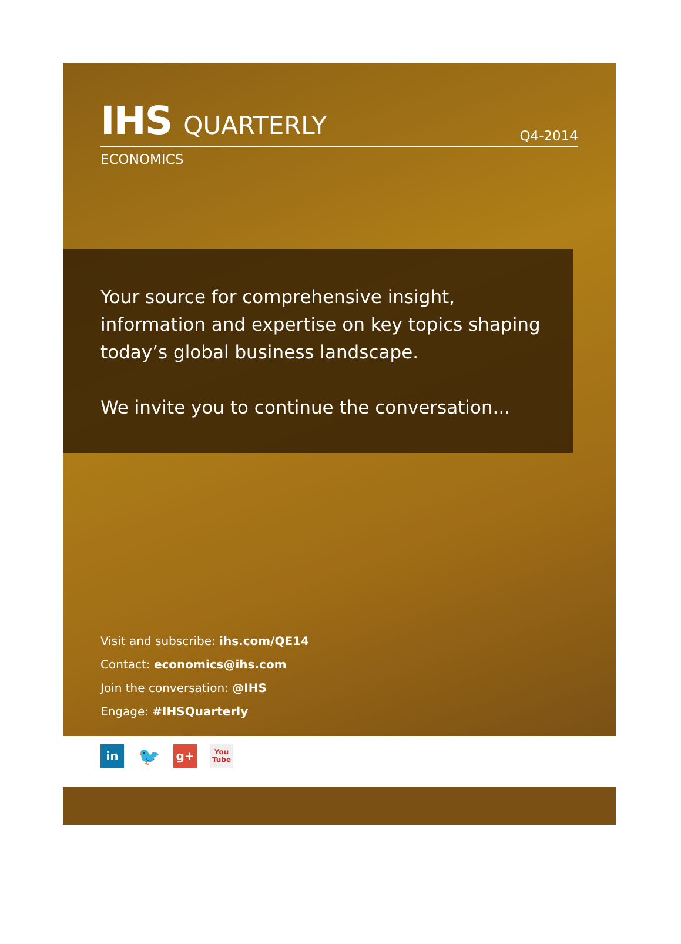IHS QUARTERLY
Q4-2014
ECONOMICS
Your source for comprehensive insight, information and expertise on key topics shaping today’s global business landscape.
We invite you to continue the conversation...
Visit and subscribe: ihs.com/QE14
Contact: economics@ihs.com
Join the conversation: @IHS
Engage: #IHSQuarterly
in
🐦
g+
You
Tube